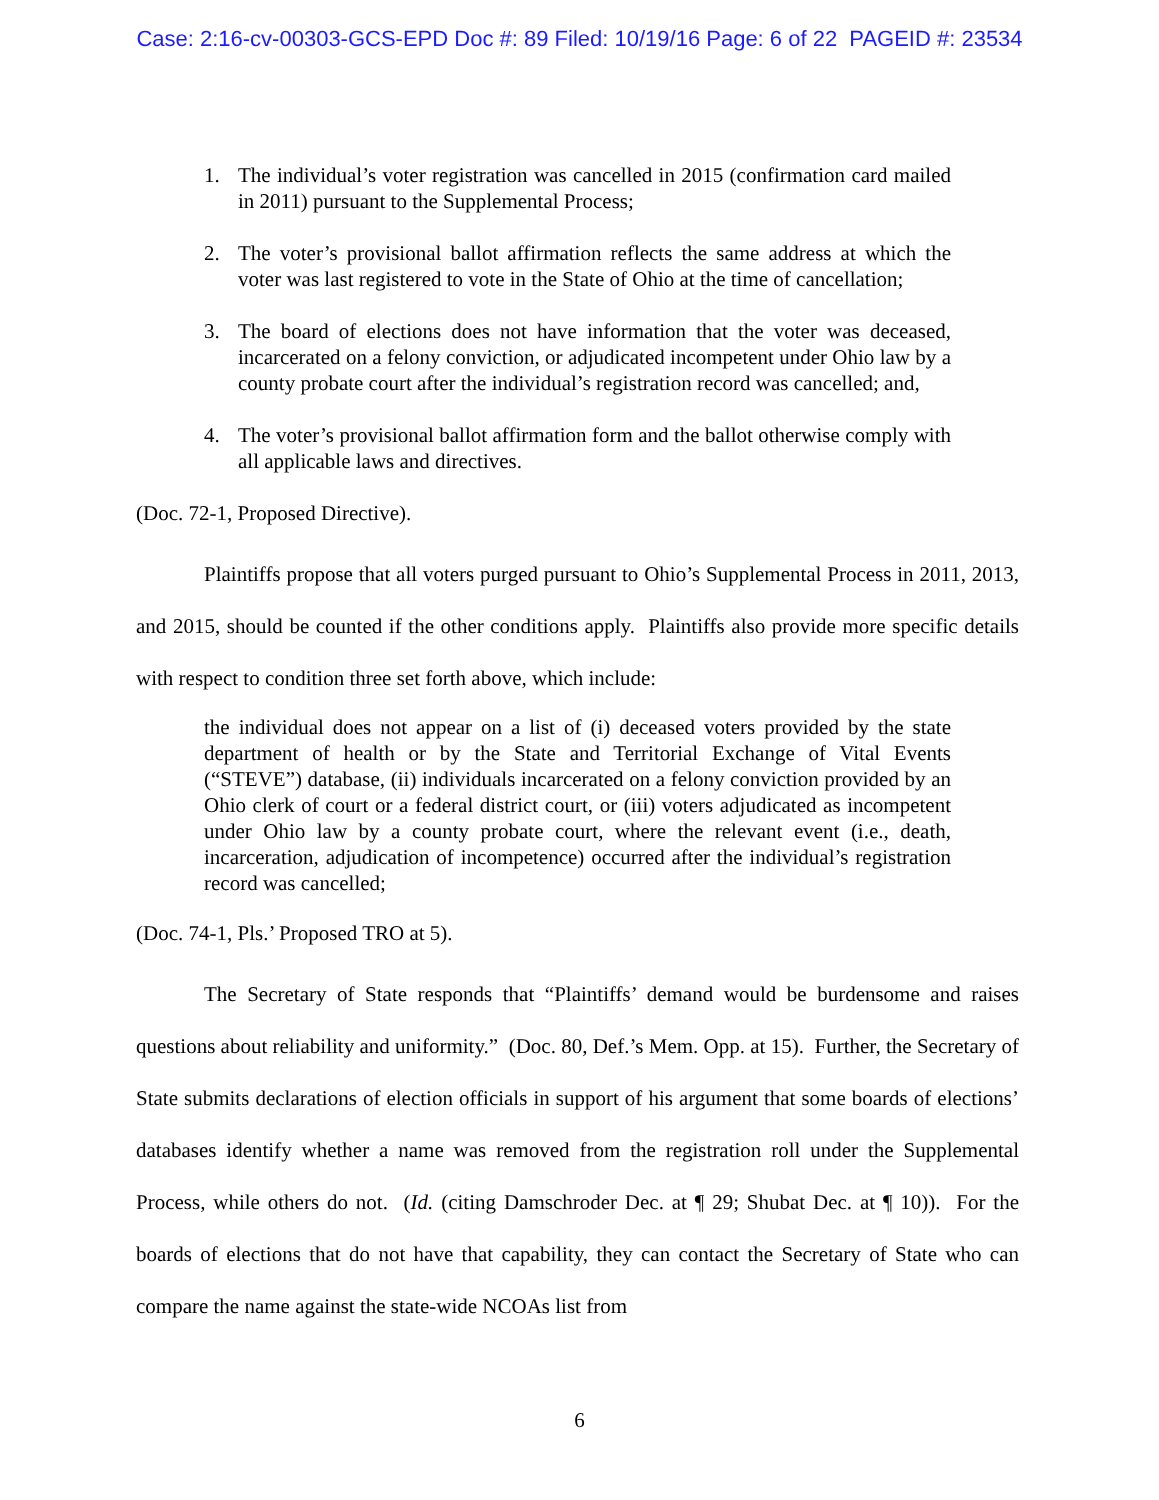Case: 2:16-cv-00303-GCS-EPD Doc #: 89 Filed: 10/19/16 Page: 6 of 22 PAGEID #: 23534
1. The individual’s voter registration was cancelled in 2015 (confirmation card mailed in 2011) pursuant to the Supplemental Process;
2. The voter’s provisional ballot affirmation reflects the same address at which the voter was last registered to vote in the State of Ohio at the time of cancellation;
3. The board of elections does not have information that the voter was deceased, incarcerated on a felony conviction, or adjudicated incompetent under Ohio law by a county probate court after the individual’s registration record was cancelled; and,
4. The voter’s provisional ballot affirmation form and the ballot otherwise comply with all applicable laws and directives.
(Doc. 72-1, Proposed Directive).
Plaintiffs propose that all voters purged pursuant to Ohio’s Supplemental Process in 2011, 2013, and 2015, should be counted if the other conditions apply. Plaintiffs also provide more specific details with respect to condition three set forth above, which include:
the individual does not appear on a list of (i) deceased voters provided by the state department of health or by the State and Territorial Exchange of Vital Events (“STEVE”) database, (ii) individuals incarcerated on a felony conviction provided by an Ohio clerk of court or a federal district court, or (iii) voters adjudicated as incompetent under Ohio law by a county probate court, where the relevant event (i.e., death, incarceration, adjudication of incompetence) occurred after the individual’s registration record was cancelled;
(Doc. 74-1, Pls.’ Proposed TRO at 5).
The Secretary of State responds that “Plaintiffs’ demand would be burdensome and raises questions about reliability and uniformity.” (Doc. 80, Def.’s Mem. Opp. at 15). Further, the Secretary of State submits declarations of election officials in support of his argument that some boards of elections’ databases identify whether a name was removed from the registration roll under the Supplemental Process, while others do not. (Id. (citing Damschroder Dec. at ¶ 29; Shubat Dec. at ¶ 10)). For the boards of elections that do not have that capability, they can contact the Secretary of State who can compare the name against the state-wide NCOAs list from
6